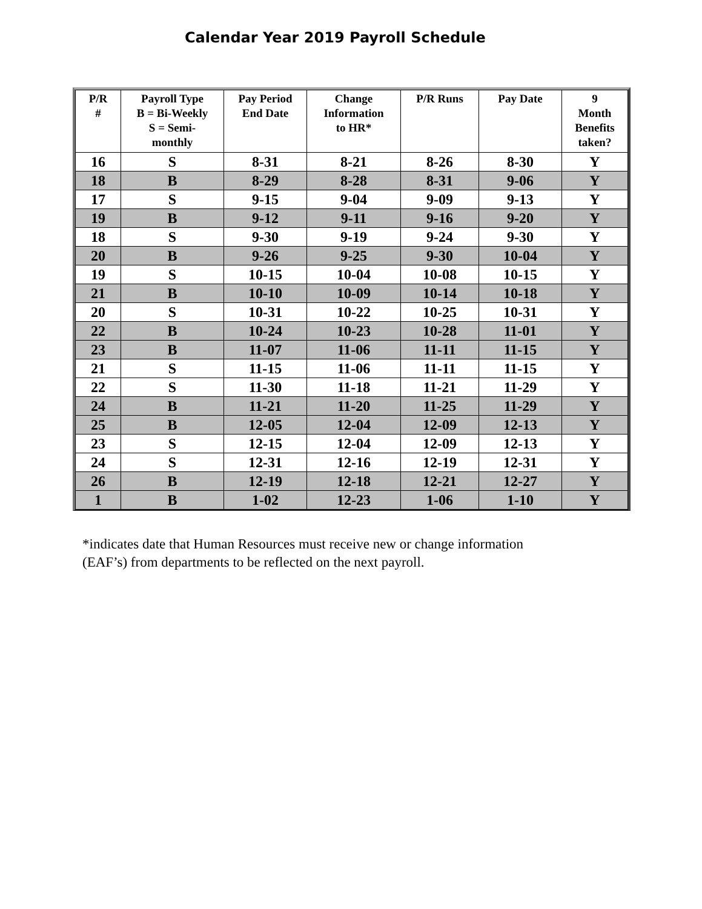Calendar Year 2019 Payroll Schedule
| P/R # | Payroll Type B = Bi-Weekly S = Semi- monthly | Pay Period End Date | Change Information to HR* | P/R Runs | Pay Date | 9 Month Benefits taken? |
| --- | --- | --- | --- | --- | --- | --- |
| 16 | S | 8-31 | 8-21 | 8-26 | 8-30 | Y |
| 18 | B | 8-29 | 8-28 | 8-31 | 9-06 | Y |
| 17 | S | 9-15 | 9-04 | 9-09 | 9-13 | Y |
| 19 | B | 9-12 | 9-11 | 9-16 | 9-20 | Y |
| 18 | S | 9-30 | 9-19 | 9-24 | 9-30 | Y |
| 20 | B | 9-26 | 9-25 | 9-30 | 10-04 | Y |
| 19 | S | 10-15 | 10-04 | 10-08 | 10-15 | Y |
| 21 | B | 10-10 | 10-09 | 10-14 | 10-18 | Y |
| 20 | S | 10-31 | 10-22 | 10-25 | 10-31 | Y |
| 22 | B | 10-24 | 10-23 | 10-28 | 11-01 | Y |
| 23 | B | 11-07 | 11-06 | 11-11 | 11-15 | Y |
| 21 | S | 11-15 | 11-06 | 11-11 | 11-15 | Y |
| 22 | S | 11-30 | 11-18 | 11-21 | 11-29 | Y |
| 24 | B | 11-21 | 11-20 | 11-25 | 11-29 | Y |
| 25 | B | 12-05 | 12-04 | 12-09 | 12-13 | Y |
| 23 | S | 12-15 | 12-04 | 12-09 | 12-13 | Y |
| 24 | S | 12-31 | 12-16 | 12-19 | 12-31 | Y |
| 26 | B | 12-19 | 12-18 | 12-21 | 12-27 | Y |
| 1 | B | 1-02 | 12-23 | 1-06 | 1-10 | Y |
*indicates date that Human Resources must receive new or change information
(EAF’s) from departments to be reflected on the next payroll.